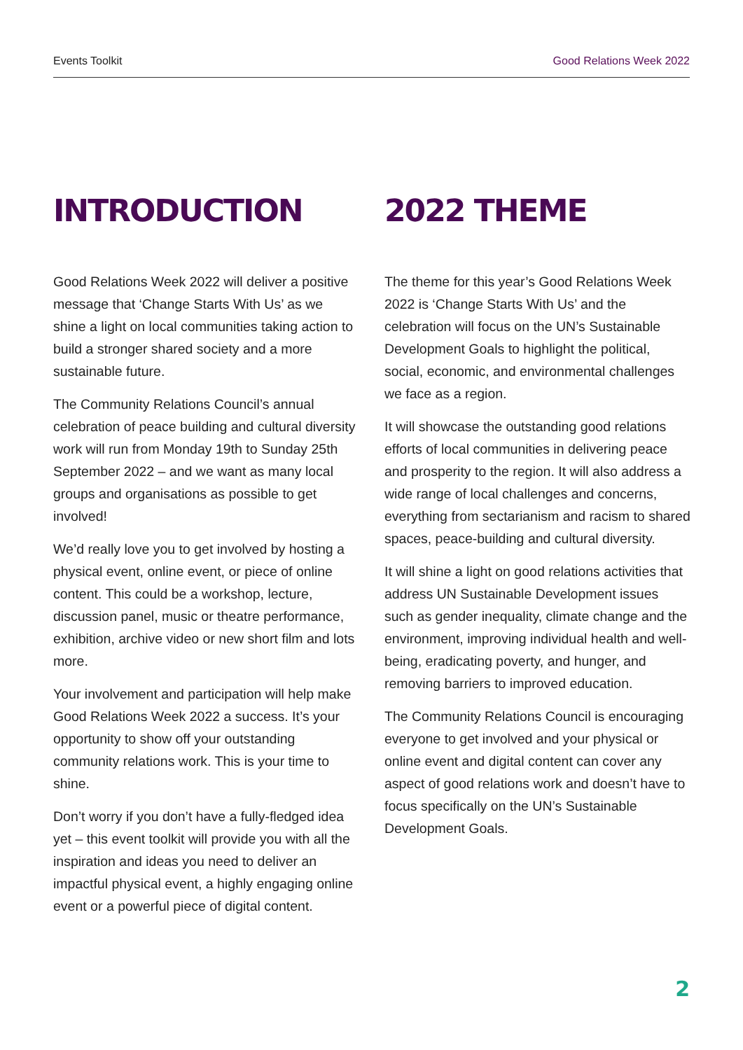Events Toolkit Good Relations Week 2022
INTRODUCTION
Good Relations Week 2022 will deliver a positive message that ‘Change Starts With Us’ as we shine a light on local communities taking action to build a stronger shared society and a more sustainable future.
The Community Relations Council’s annual celebration of peace building and cultural diversity work will run from Monday 19th to Sunday 25th September 2022 – and we want as many local groups and organisations as possible to get involved!
We’d really love you to get involved by hosting a physical event, online event, or piece of online content. This could be a workshop, lecture, discussion panel, music or theatre performance, exhibition, archive video or new short film and lots more.
Your involvement and participation will help make Good Relations Week 2022 a success. It’s your opportunity to show off your outstanding community relations work. This is your time to shine.
Don’t worry if you don’t have a fully-fledged idea yet – this event toolkit will provide you with all the inspiration and ideas you need to deliver an impactful physical event, a highly engaging online event or a powerful piece of digital content.
2022 THEME
The theme for this year’s Good Relations Week 2022 is ‘Change Starts With Us’ and the celebration will focus on the UN’s Sustainable Development Goals to highlight the political, social, economic, and environmental challenges we face as a region.
It will showcase the outstanding good relations efforts of local communities in delivering peace and prosperity to the region. It will also address a wide range of local challenges and concerns, everything from sectarianism and racism to shared spaces, peace-building and cultural diversity.
It will shine a light on good relations activities that address UN Sustainable Development issues such as gender inequality, climate change and the environment, improving individual health and well-being, eradicating poverty, and hunger, and removing barriers to improved education.
The Community Relations Council is encouraging everyone to get involved and your physical or online event and digital content can cover any aspect of good relations work and doesn’t have to focus specifically on the UN’s Sustainable Development Goals.
2